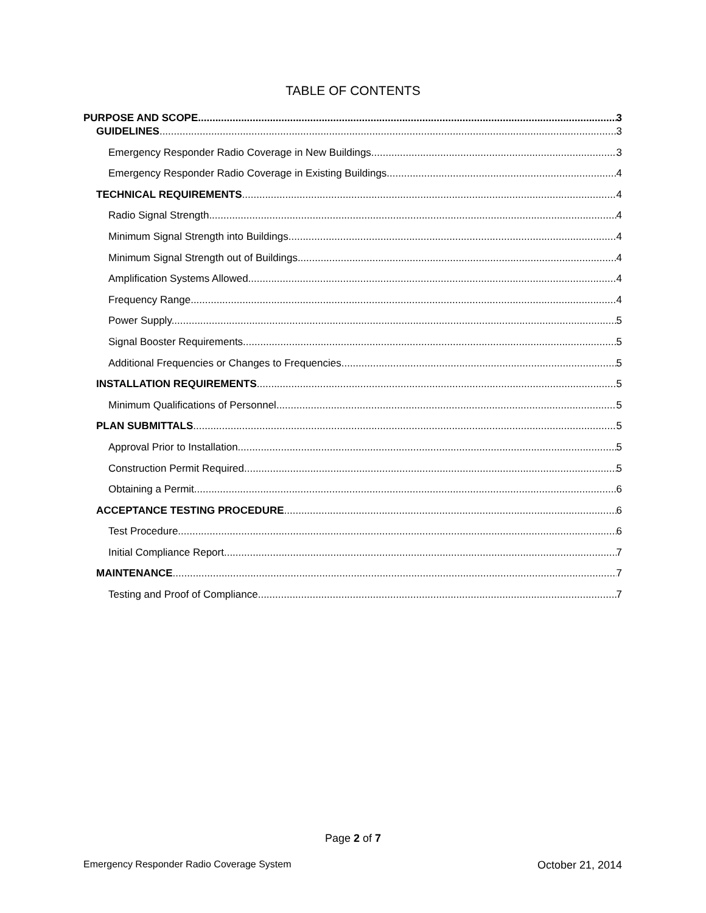TABLE OF CONTENTS
PURPOSE AND SCOPE 3
GUIDELINES 3
Emergency Responder Radio Coverage in New Buildings. 3
Emergency Responder Radio Coverage in Existing Buildings. 4
TECHNICAL REQUIREMENTS 4
Radio Signal Strength. 4
Minimum Signal Strength into Buildings. 4
Minimum Signal Strength out of Buildings. 4
Amplification Systems Allowed. 4
Frequency Range. 4
Power Supply. 5
Signal Booster Requirements. 5
Additional Frequencies or Changes to Frequencies. 5
INSTALLATION REQUIREMENTS 5
Minimum Qualifications of Personnel. 5
PLAN SUBMITTALS 5
Approval Prior to Installation. 5
Construction Permit Required. 5
Obtaining a Permit. 6
ACCEPTANCE TESTING PROCEDURE 6
Test Procedure. 6
Initial Compliance Report. 7
MAINTENANCE 7
Testing and Proof of Compliance. 7
Page 2 of 7
Emergency Responder Radio Coverage System October 21, 2014